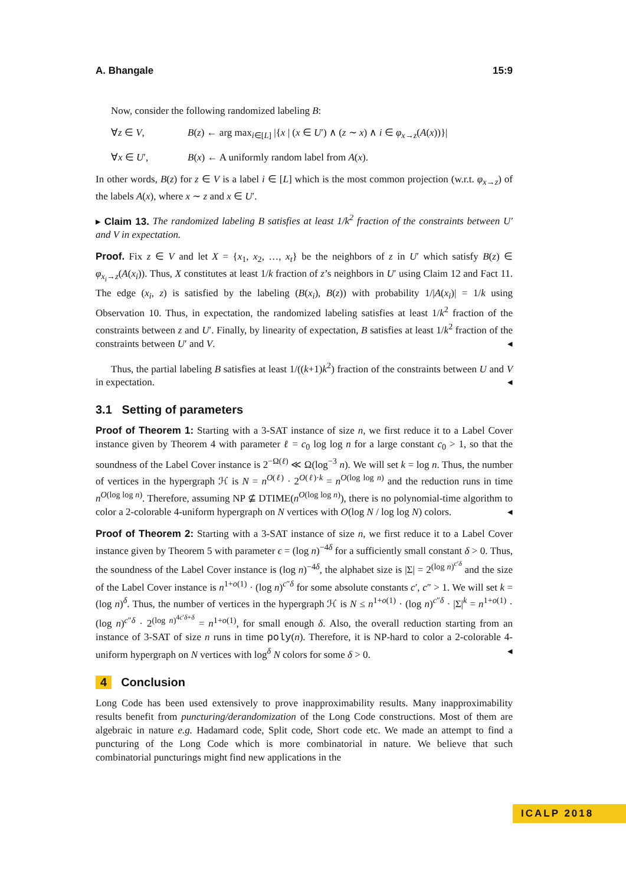A. Bhangale 15:9
Now, consider the following randomized labeling B:
∀z ∈ V,
B(z) ← arg max<sub>i∈[L]</sub> |{x | (x ∈ U′) ∧ (z ∼ x) ∧ i ∈ φ<sub>x→z</sub>(A(x))}|
∀x ∈ U′,
B(x) ← A uniformly random label from A(x).
In other words, B(z) for z ∈ V is a label i ∈ [L] which is the most common projection (w.r.t. φ<sub>x→z</sub>) of the labels A(x), where x ∼ z and x ∈ U′.
▸ Claim 13. The randomized labeling B satisfies at least 1/k<sup>2</sup> fraction of the constraints between U′ and V in expectation.
Proof. Fix z ∈ V and let X = {x<sub>1</sub>, x<sub>2</sub>, …, x<sub>t</sub>} be the neighbors of z in U′ which satisfy B(z) ∈ φ<sub>x<sub>i</sub>→z</sub>(A(x<sub>i</sub>)). Thus, X constitutes at least 1/k fraction of z’s neighbors in U′ using Claim 12 and Fact 11. The edge (x<sub>i</sub>, z) is satisfied by the labeling (B(x<sub>i</sub>), B(z)) with probability 1/|A(x<sub>i</sub>)| = 1/k using Observation 10. Thus, in expectation, the randomized labeling satisfies at least 1/k<sup>2</sup> fraction of the constraints between z and U′. Finally, by linearity of expectation, B satisfies at least 1/k<sup>2</sup> fraction of the constraints between U′ and V. ◂
Thus, the partial labeling B satisfies at least 1/((k+1)k<sup>2</sup>) fraction of the constraints between U and V in expectation. ◂
3.1 Setting of parameters
Proof of Theorem 1: Starting with a 3-SAT instance of size n, we first reduce it to a Label Cover instance given by Theorem 4 with parameter ℓ = c<sub>0</sub> log log n for a large constant c<sub>0</sub> > 1, so that the soundness of the Label Cover instance is 2<sup>−Ω(ℓ)</sup> ≪ Ω(log<sup>−3</sup> n). We will set k = log n. Thus, the number of vertices in the hypergraph ℋ is N = n<sup>O(ℓ)</sup> · 2<sup>O(ℓ)·k</sup> = n<sup>O(log log n)</sup> and the reduction runs in time n<sup>O(log log n)</sup>. Therefore, assuming NP ⊈ DTIME(n<sup>O(log log n)</sup>), there is no polynomial-time algorithm to color a 2-colorable 4-uniform hypergraph on N vertices with O(log N / log log N) colors. ◂
Proof of Theorem 2: Starting with a 3-SAT instance of size n, we first reduce it to a Label Cover instance given by Theorem 5 with parameter ϵ = (log n)<sup>−4δ</sup> for a sufficiently small constant δ > 0. Thus, the soundness of the Label Cover instance is (log n)<sup>−4δ</sup>, the alphabet size is |Σ| = 2<sup>(log n)<sup>c′δ</sup></sup> and the size of the Label Cover instance is n<sup>1+o(1)</sup> · (log n)<sup>c″δ</sup> for some absolute constants c′, c″ > 1. We will set k = (log n)<sup>δ</sup>. Thus, the number of vertices in the hypergraph ℋ is N ≤ n<sup>1+o(1)</sup> · (log n)<sup>c″δ</sup> · |Σ|<sup>k</sup> = n<sup>1+o(1)</sup> · (log n)<sup>c″δ</sup> · 2<sup>(log n)<sup>4c′δ+δ</sup></sup> = n<sup>1+o(1)</sup>, for small enough δ. Also, the overall reduction starting from an instance of 3-SAT of size n runs in time poly(n). Therefore, it is NP-hard to color a 2-colorable 4-uniform hypergraph on N vertices with log<sup>δ</sup> N colors for some δ > 0. ◂
4 Conclusion
Long Code has been used extensively to prove inapproximability results. Many inapproximability results benefit from puncturing/derandomization of the Long Code constructions. Most of them are algebraic in nature e.g. Hadamard code, Split code, Short code etc. We made an attempt to find a puncturing of the Long Code which is more combinatorial in nature. We believe that such combinatorial puncturings might find new applications in the
ICALP 2018